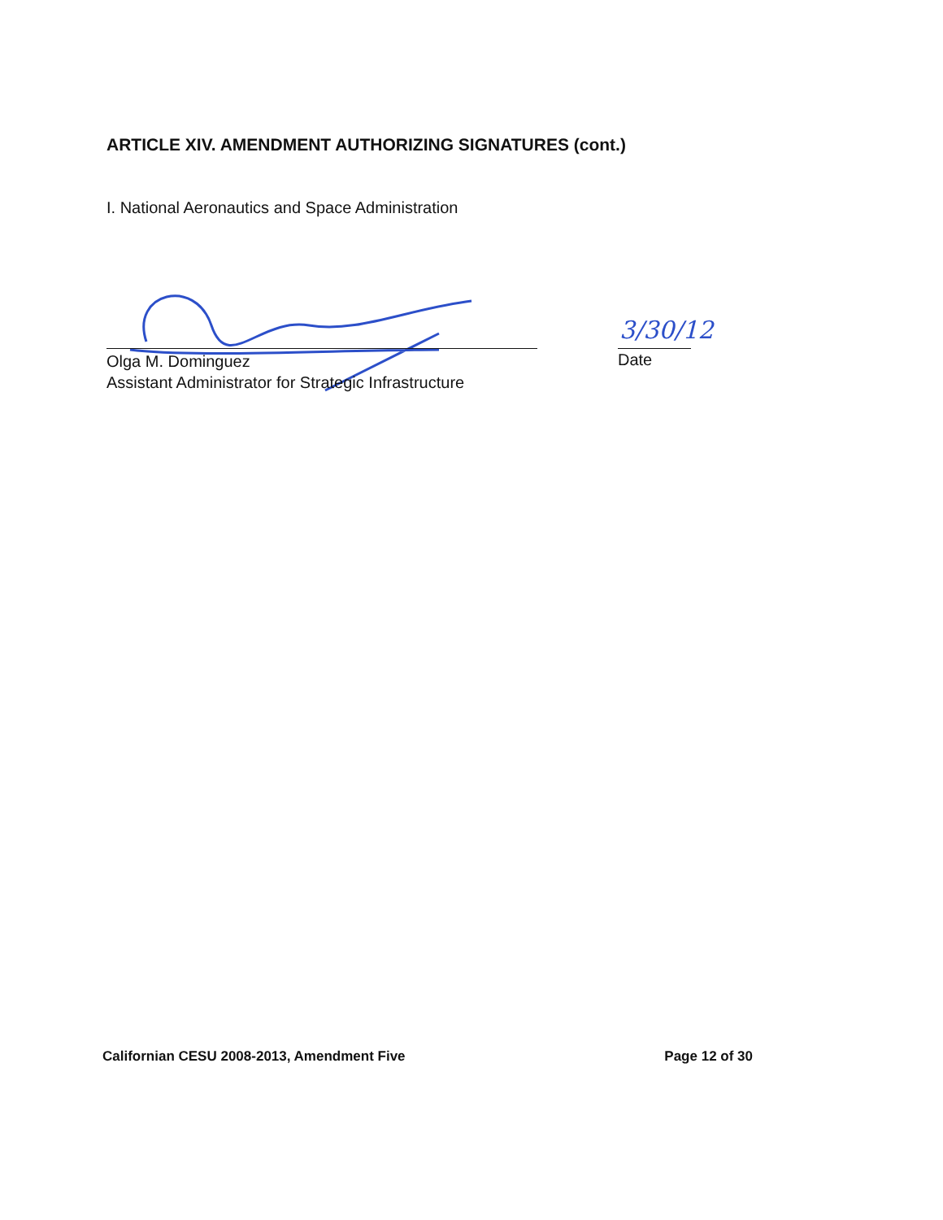ARTICLE XIV. AMENDMENT AUTHORIZING SIGNATURES (cont.)
I. National Aeronautics and Space Administration
Olga M. Dominguez
Assistant Administrator for Strategic Infrastructure
3/30/12
Date
Californian CESU 2008-2013, Amendment Five Page 12 of 30